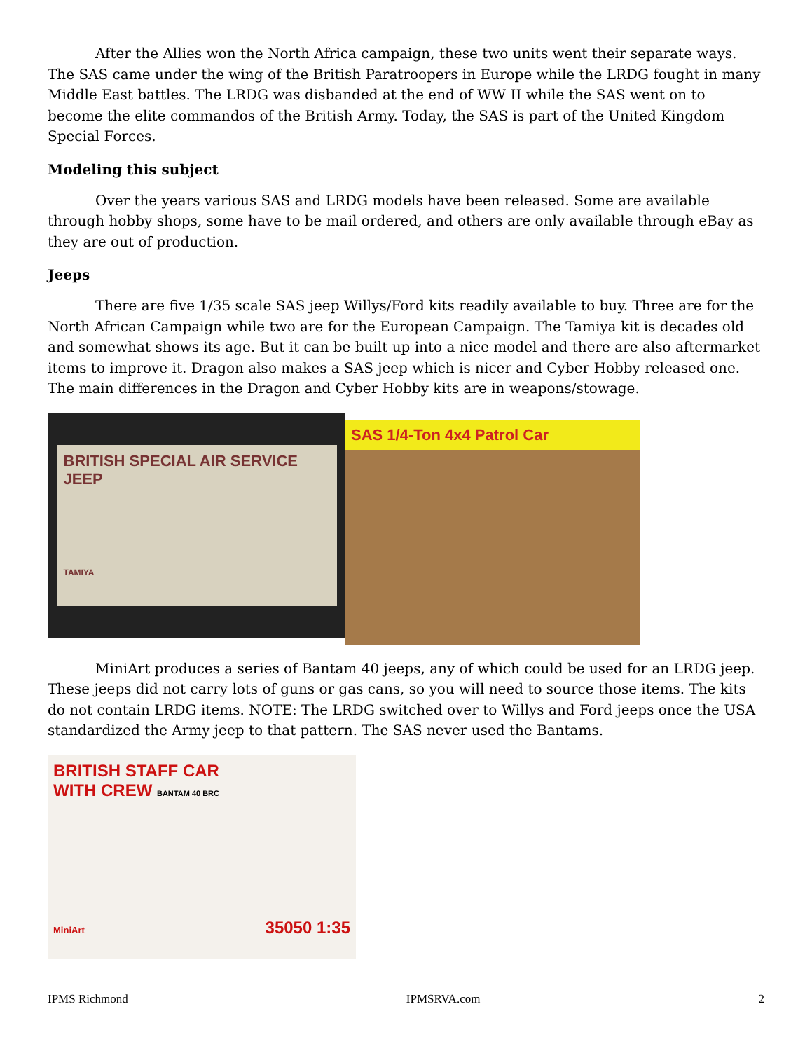After the Allies won the North Africa campaign, these two units went their separate ways. The SAS came under the wing of the British Paratroopers in Europe while the LRDG fought in many Middle East battles. The LRDG was disbanded at the end of WW II while the SAS went on to become the elite commandos of the British Army. Today, the SAS is part of the United Kingdom Special Forces.
Modeling this subject
Over the years various SAS and LRDG models have been released. Some are available through hobby shops, some have to be mail ordered, and others are only available through eBay as they are out of production.
Jeeps
There are five 1/35 scale SAS jeep Willys/Ford kits readily available to buy. Three are for the North African Campaign while two are for the European Campaign. The Tamiya kit is decades old and somewhat shows its age. But it can be built up into a nice model and there are also aftermarket items to improve it. Dragon also makes a SAS jeep which is nicer and Cyber Hobby released one. The main differences in the Dragon and Cyber Hobby kits are in weapons/stowage.
BRITISH SPECIAL AIR SERVICE JEEP
TAMIYA
SAS 1/4-Ton 4x4 Patrol Car
MiniArt produces a series of Bantam 40 jeeps, any of which could be used for an LRDG jeep. These jeeps did not carry lots of guns or gas cans, so you will need to source those items. The kits do not contain LRDG items. NOTE: The LRDG switched over to Willys and Ford jeeps once the USA standardized the Army jeep to that pattern. The SAS never used the Bantams.
BRITISH STAFF CAR
WITH CREW BANTAM 40 BRC
MiniArt 35050 1:35
IPMS Richmond IPMSRVA.com 2